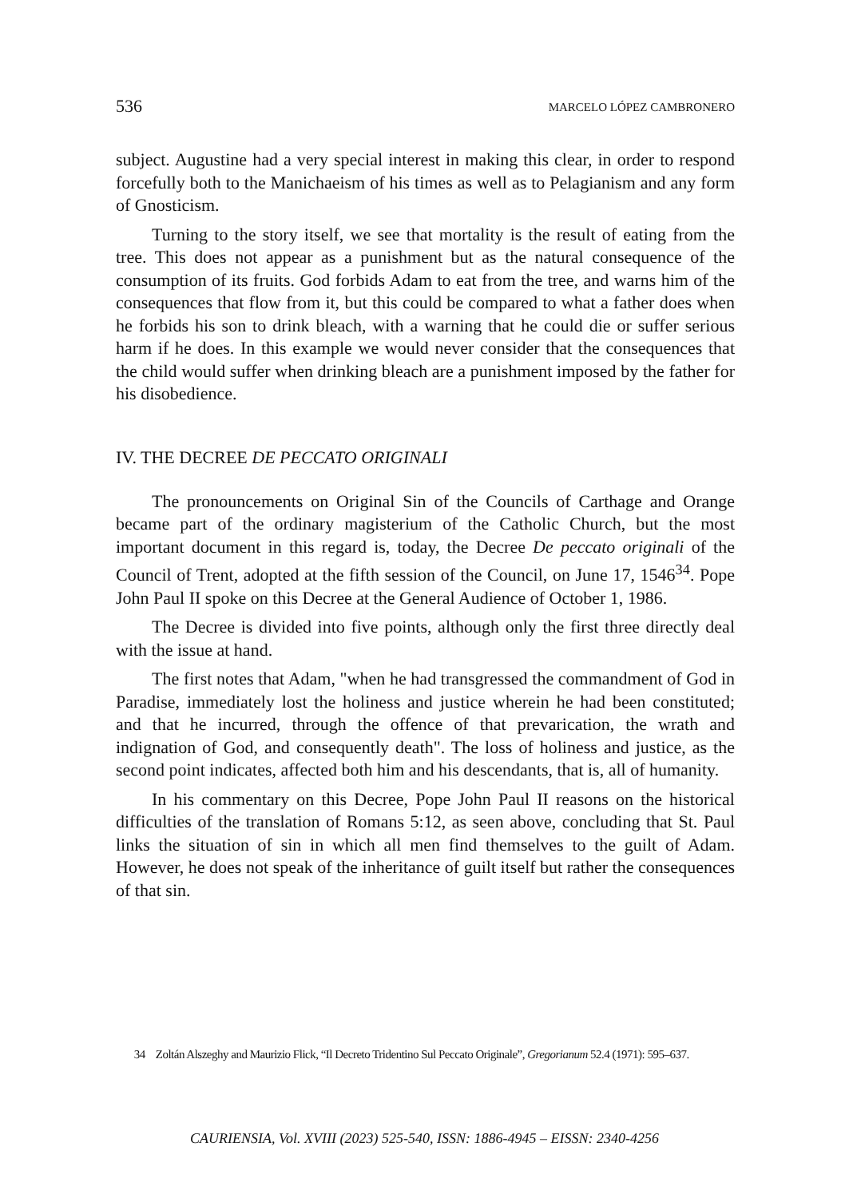536 MARCELO LÓPEZ CAMBRONERO
subject. Augustine had a very special interest in making this clear, in order to respond forcefully both to the Manichaeism of his times as well as to Pelagianism and any form of Gnosticism.
Turning to the story itself, we see that mortality is the result of eating from the tree. This does not appear as a punishment but as the natural consequence of the consumption of its fruits. God forbids Adam to eat from the tree, and warns him of the consequences that flow from it, but this could be compared to what a father does when he forbids his son to drink bleach, with a warning that he could die or suffer serious harm if he does. In this example we would never consider that the consequences that the child would suffer when drinking bleach are a punishment imposed by the father for his disobedience.
IV. THE DECREE DE PECCATO ORIGINALI
The pronouncements on Original Sin of the Councils of Carthage and Orange became part of the ordinary magisterium of the Catholic Church, but the most important document in this regard is, today, the Decree De peccato originali of the Council of Trent, adopted at the fifth session of the Council, on June 17, 1546<sup>34</sup>. Pope John Paul II spoke on this Decree at the General Audience of October 1, 1986.
The Decree is divided into five points, although only the first three directly deal with the issue at hand.
The first notes that Adam, "when he had transgressed the commandment of God in Paradise, immediately lost the holiness and justice wherein he had been constituted; and that he incurred, through the offence of that prevarication, the wrath and indignation of God, and consequently death". The loss of holiness and justice, as the second point indicates, affected both him and his descendants, that is, all of humanity.
In his commentary on this Decree, Pope John Paul II reasons on the historical difficulties of the translation of Romans 5:12, as seen above, concluding that St. Paul links the situation of sin in which all men find themselves to the guilt of Adam. However, he does not speak of the inheritance of guilt itself but rather the consequences of that sin.
34 Zoltán Alszeghy and Maurizio Flick, “Il Decreto Tridentino Sul Peccato Originale”, Gregorianum 52.4 (1971): 595–637.
CAURIENSIA, Vol. XVIII (2023) 525-540, ISSN: 1886-4945 – EISSN: 2340-4256